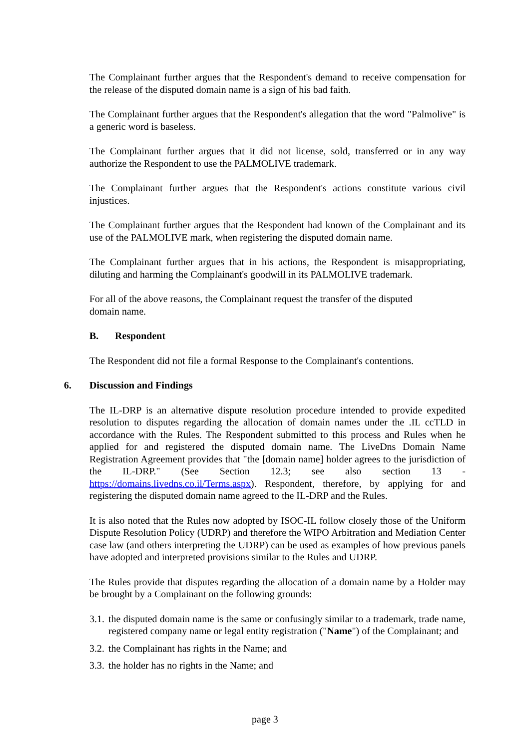The Complainant further argues that the Respondent's demand to receive compensation for the release of the disputed domain name is a sign of his bad faith.
The Complainant further argues that the Respondent's allegation that the word "Palmolive" is a generic word is baseless.
The Complainant further argues that it did not license, sold, transferred or in any way authorize the Respondent to use the PALMOLIVE trademark.
The Complainant further argues that the Respondent's actions constitute various civil injustices.
The Complainant further argues that the Respondent had known of the Complainant and its use of the PALMOLIVE mark, when registering the disputed domain name.
The Complainant further argues that in his actions, the Respondent is misappropriating, diluting and harming the Complainant's goodwill in its PALMOLIVE trademark.
For all of the above reasons, the Complainant request the transfer of the disputed
domain name.
B. Respondent
The Respondent did not file a formal Response to the Complainant's contentions.
6. Discussion and Findings
The IL-DRP is an alternative dispute resolution procedure intended to provide expedited resolution to disputes regarding the allocation of domain names under the .IL ccTLD in accordance with the Rules. The Respondent submitted to this process and Rules when he applied for and registered the disputed domain name. The LiveDns Domain Name Registration Agreement provides that "the [domain name] holder agrees to the jurisdiction of the IL-DRP." (See Section 12.3; see also section 13 - https://domains.livedns.co.il/Terms.aspx). Respondent, therefore, by applying for and registering the disputed domain name agreed to the IL-DRP and the Rules.
It is also noted that the Rules now adopted by ISOC-IL follow closely those of the Uniform Dispute Resolution Policy (UDRP) and therefore the WIPO Arbitration and Mediation Center case law (and others interpreting the UDRP) can be used as examples of how previous panels have adopted and interpreted provisions similar to the Rules and UDRP.
The Rules provide that disputes regarding the allocation of a domain name by a Holder may be brought by a Complainant on the following grounds:
3.1.
the disputed domain name is the same or confusingly similar to a trademark, trade name, registered company name or legal entity registration ("Name") of the Complainant; and
3.2.
the Complainant has rights in the Name; and
3.3.
the holder has no rights in the Name; and
page 3